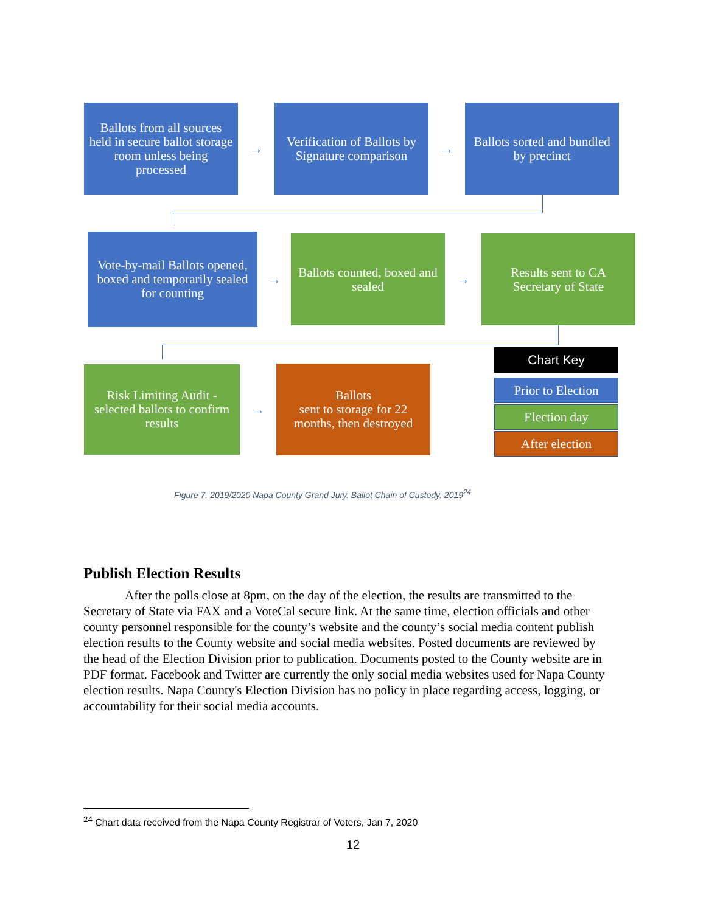Ballots from all sources held in secure ballot storage room unless being processed
→
Verification of Ballots by Signature comparison
→
Ballots sorted and bundled by precinct
Vote-by-mail Ballots opened, boxed and temporarily sealed for counting
→
Ballots counted, boxed and sealed
→
Results sent to CA Secretary of State
Risk Limiting Audit - selected ballots to confirm results
→
Ballots
sent to storage for 22 months, then destroyed
Chart Key
Prior to Election
Election day
After election
Figure 7. 2019/2020 Napa County Grand Jury. Ballot Chain of Custody. 2019<sup>24</sup>
Publish Election Results
After the polls close at 8pm, on the day of the election, the results are transmitted to the Secretary of State via FAX and a VoteCal secure link. At the same time, election officials and other county personnel responsible for the county’s website and the county’s social media content publish election results to the County website and social media websites. Posted documents are reviewed by the head of the Election Division prior to publication. Documents posted to the County website are in PDF format. Facebook and Twitter are currently the only social media websites used for Napa County election results. Napa County's Election Division has no policy in place regarding access, logging, or accountability for their social media accounts.
<sup>24</sup> Chart data received from the Napa County Registrar of Voters, Jan 7, 2020
12